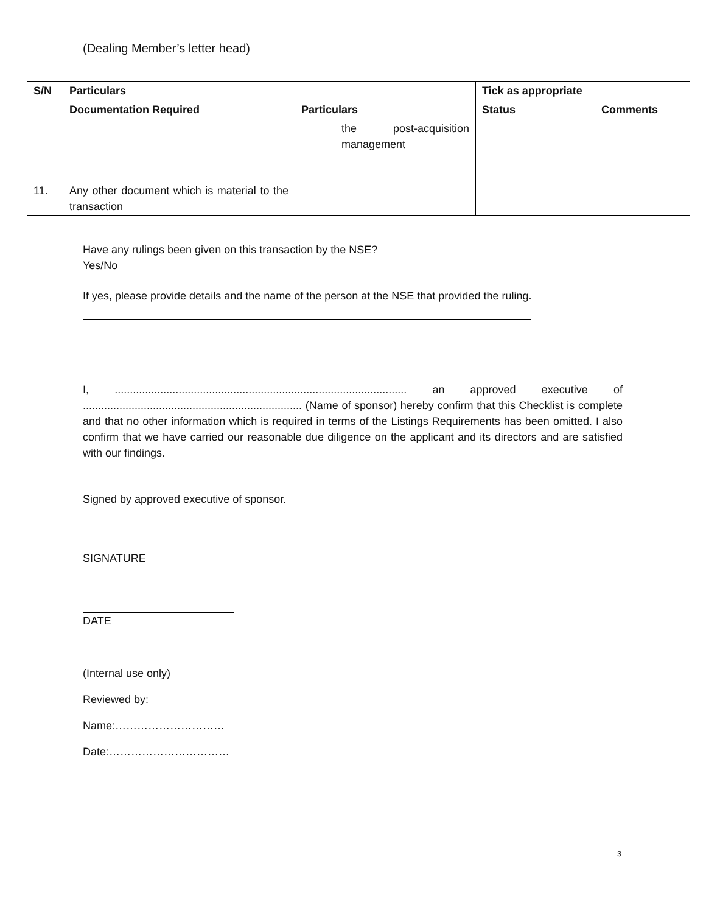(Dealing Member’s letter head)
| S/N | Particulars | | Tick as appropriate | |
| --- | --- | --- | --- | --- |
| | Documentation Required | Particulars | Status | Comments |
| | | the post-acquisition management | | |
| 11. | Any other document which is material to the transaction | | | |
Have any rulings been given on this transaction by the NSE?
Yes/No
If yes, please provide details and the name of the person at the NSE that provided the ruling.
I, ................................................................................................ an approved executive of ........................................................................ (Name of sponsor) hereby confirm that this Checklist is complete and that no other information which is required in terms of the Listings Requirements has been omitted. I also confirm that we have carried our reasonable due diligence on the applicant and its directors and are satisfied with our findings.
Signed by approved executive of sponsor.
SIGNATURE
DATE
(Internal use only)
Reviewed by:
Name:…………………………
Date:……………………………
3